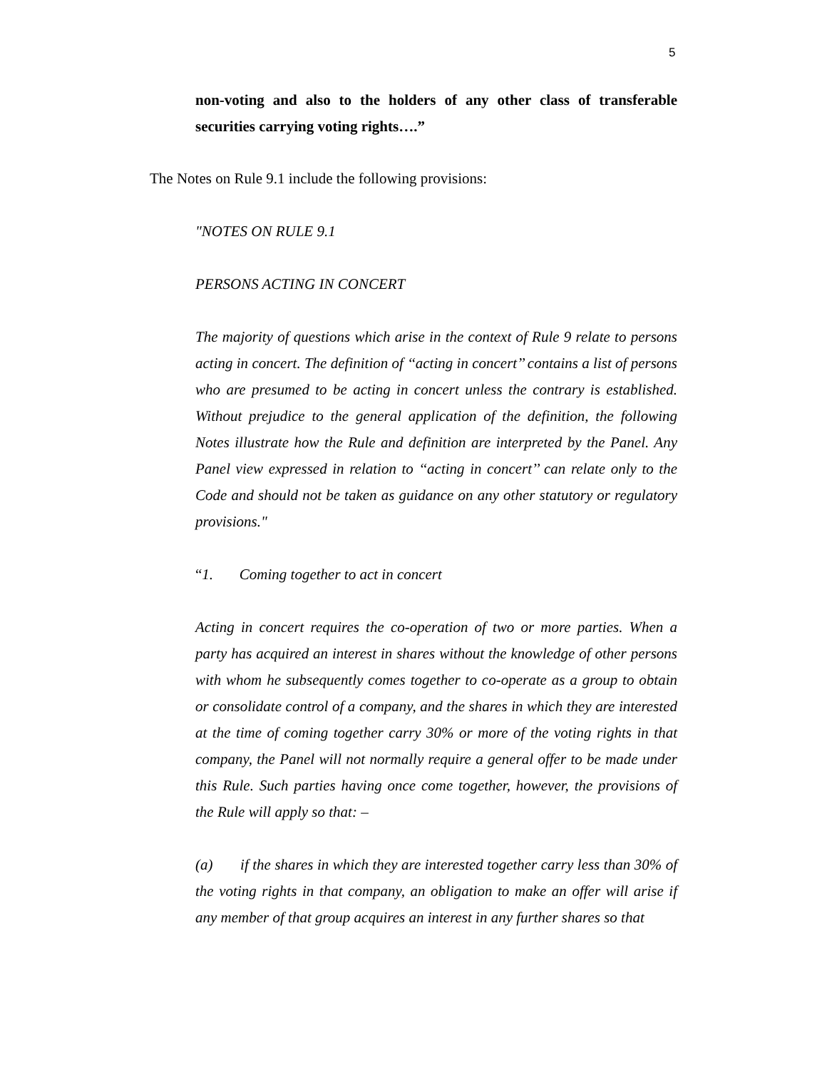5
non-voting and also to the holders of any other class of transferable securities carrying voting rights….”
The Notes on Rule 9.1 include the following provisions:
"NOTES ON RULE 9.1
PERSONS ACTING IN CONCERT
The majority of questions which arise in the context of Rule 9 relate to persons acting in concert. The definition of ‘‘acting in concert’’ contains a list of persons who are presumed to be acting in concert unless the contrary is established. Without prejudice to the general application of the definition, the following Notes illustrate how the Rule and definition are interpreted by the Panel. Any Panel view expressed in relation to ‘‘acting in concert’’ can relate only to the Code and should not be taken as guidance on any other statutory or regulatory provisions."
“1. Coming together to act in concert
Acting in concert requires the co-operation of two or more parties. When a party has acquired an interest in shares without the knowledge of other persons with whom he subsequently comes together to co-operate as a group to obtain or consolidate control of a company, and the shares in which they are interested at the time of coming together carry 30% or more of the voting rights in that company, the Panel will not normally require a general offer to be made under this Rule. Such parties having once come together, however, the provisions of the Rule will apply so that: –
(a) if the shares in which they are interested together carry less than 30% of the voting rights in that company, an obligation to make an offer will arise if any member of that group acquires an interest in any further shares so that